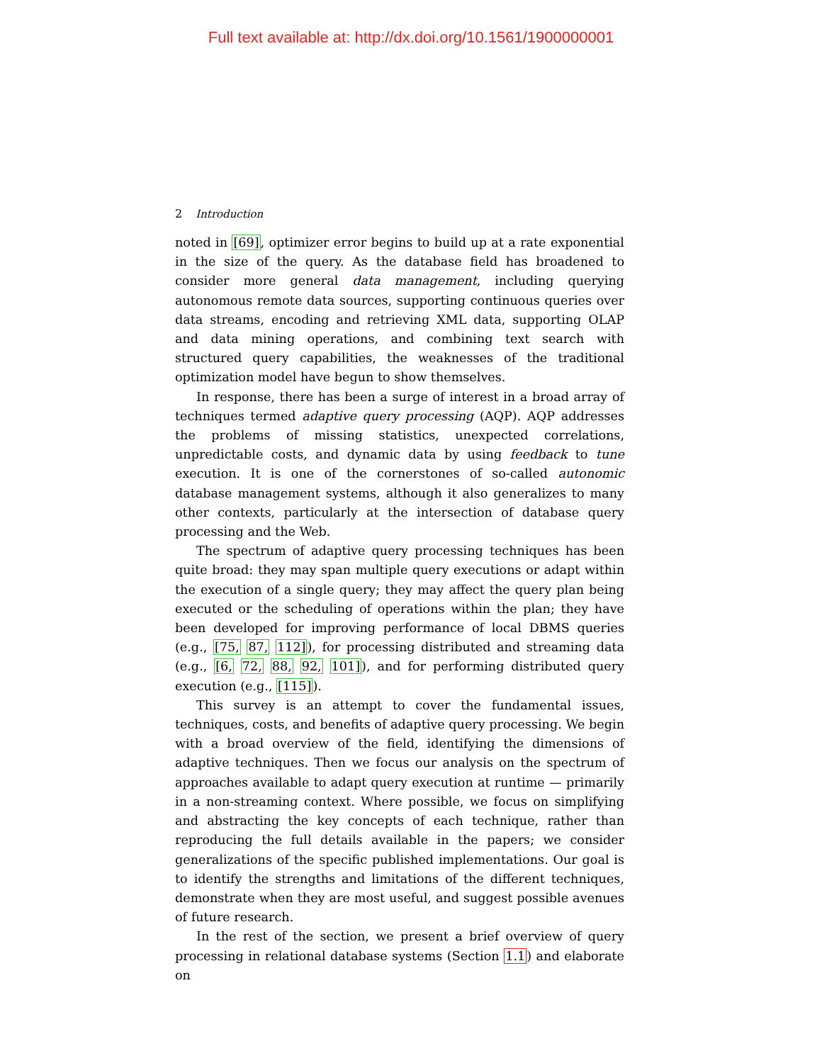Full text available at: http://dx.doi.org/10.1561/1900000001
2 Introduction
noted in [69], optimizer error begins to build up at a rate exponential in the size of the query. As the database field has broadened to consider more general data management, including querying autonomous remote data sources, supporting continuous queries over data streams, encoding and retrieving XML data, supporting OLAP and data mining operations, and combining text search with structured query capabilities, the weaknesses of the traditional optimization model have begun to show themselves.
In response, there has been a surge of interest in a broad array of techniques termed adaptive query processing (AQP). AQP addresses the problems of missing statistics, unexpected correlations, unpredictable costs, and dynamic data by using feedback to tune execution. It is one of the cornerstones of so-called autonomic database management systems, although it also generalizes to many other contexts, particularly at the intersection of database query processing and the Web.
The spectrum of adaptive query processing techniques has been quite broad: they may span multiple query executions or adapt within the execution of a single query; they may affect the query plan being executed or the scheduling of operations within the plan; they have been developed for improving performance of local DBMS queries (e.g., [75, 87, 112]), for processing distributed and streaming data (e.g., [6, 72, 88, 92, 101]), and for performing distributed query execution (e.g., [115]).
This survey is an attempt to cover the fundamental issues, techniques, costs, and benefits of adaptive query processing. We begin with a broad overview of the field, identifying the dimensions of adaptive techniques. Then we focus our analysis on the spectrum of approaches available to adapt query execution at runtime — primarily in a non-streaming context. Where possible, we focus on simplifying and abstracting the key concepts of each technique, rather than reproducing the full details available in the papers; we consider generalizations of the specific published implementations. Our goal is to identify the strengths and limitations of the different techniques, demonstrate when they are most useful, and suggest possible avenues of future research.
In the rest of the section, we present a brief overview of query processing in relational database systems (Section 1.1) and elaborate on